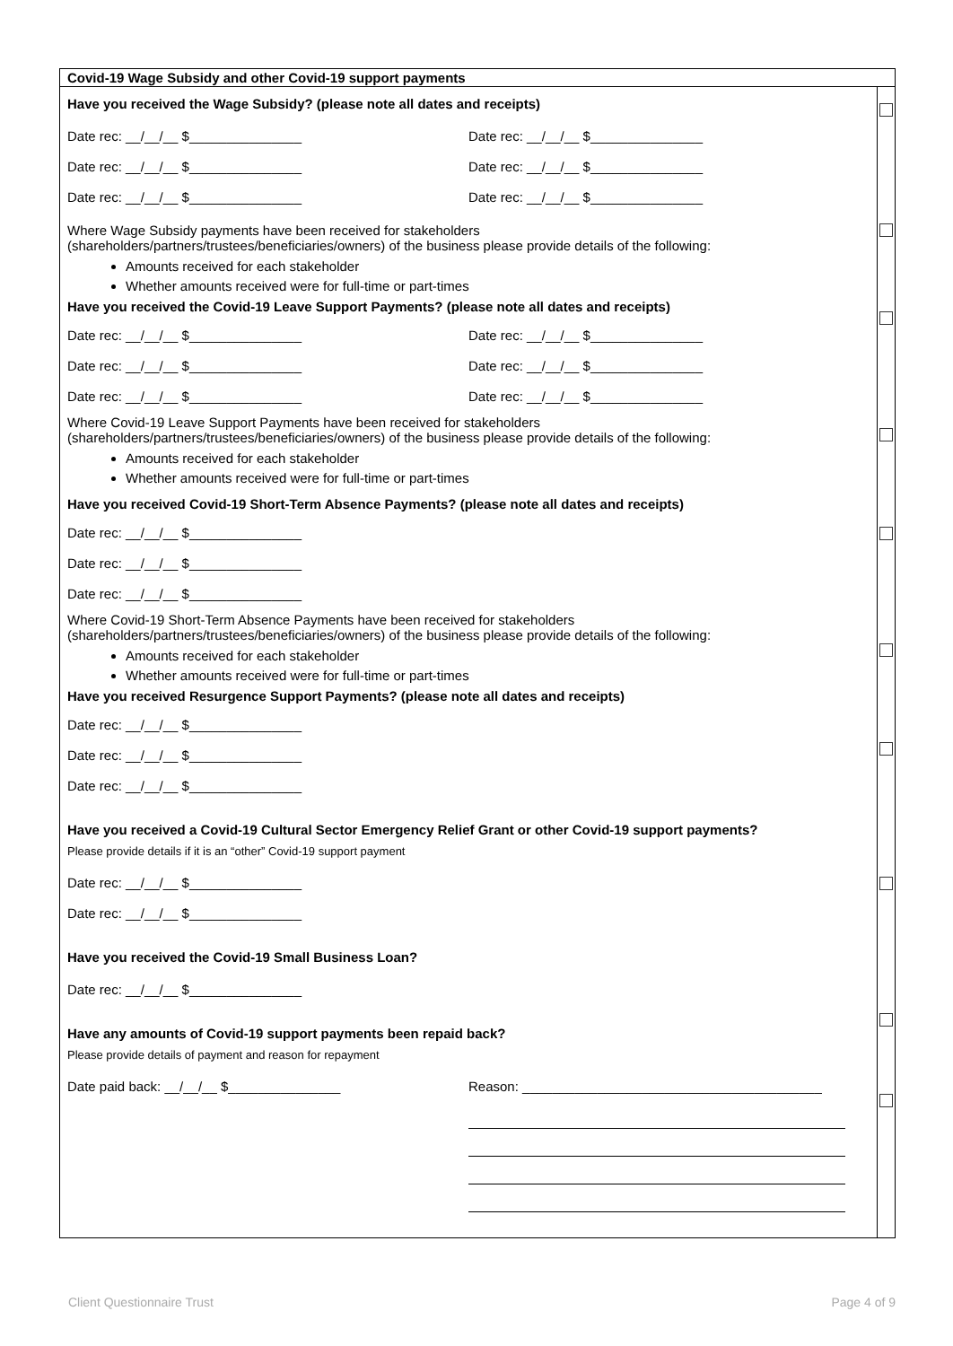| Covid-19 Wage Subsidy and other Covid-19 support payments | |
| Have you received the Wage Subsidy? (please note all dates and receipts) Date rec: __/__/__ $_______________ Date rec: __/__/__ $_______________ Date rec: __/__/__ $_______________ Date rec: __/__/__ $_______________ Date rec: __/__/__ $_______________ Date rec: __/__/__ $_______________ Where Wage Subsidy payments have been received for stakeholders (shareholders/partners/trustees/beneficiaries/owners) of the business please provide details of the following: Amounts received for each stakeholder Whether amounts received were for full-time or part-times Have you received the Covid-19 Leave Support Payments? (please note all dates and receipts) Date rec: __/__/__ $_______________ Date rec: __/__/__ $_______________ Date rec: __/__/__ $_______________ Date rec: __/__/__ $_______________ Date rec: __/__/__ $_______________ Date rec: __/__/__ $_______________ Where Covid-19 Leave Support Payments have been received for stakeholders (shareholders/partners/trustees/beneficiaries/owners) of the business please provide details of the following: Amounts received for each stakeholder Whether amounts received were for full-time or part-times Have you received Covid-19 Short-Term Absence Payments? (please note all dates and receipts) Date rec: __/__/__ $_______________ Date rec: __/__/__ $_______________ Date rec: __/__/__ $_______________ Where Covid-19 Short-Term Absence Payments have been received for stakeholders (shareholders/partners/trustees/beneficiaries/owners) of the business please provide details of the following: Amounts received for each stakeholder Whether amounts received were for full-time or part-times Have you received Resurgence Support Payments? (please note all dates and receipts) Date rec: __/__/__ $_______________ Date rec: __/__/__ $_______________ Date rec: __/__/__ $_______________ Have you received a Covid-19 Cultural Sector Emergency Relief Grant or other Covid-19 support payments? Please provide details if it is an “other” Covid-19 support payment Date rec: __/__/__ $_______________ Date rec: __/__/__ $_______________ Have you received the Covid-19 Small Business Loan? Date rec: __/__/__ $_______________ Have any amounts of Covid-19 support payments been repaid back? Please provide details of payment and reason for repayment Date paid back: __/__/__ $_______________ Reason: ________________________________________ | |
Client Questionnaire Trust Page 4 of 9